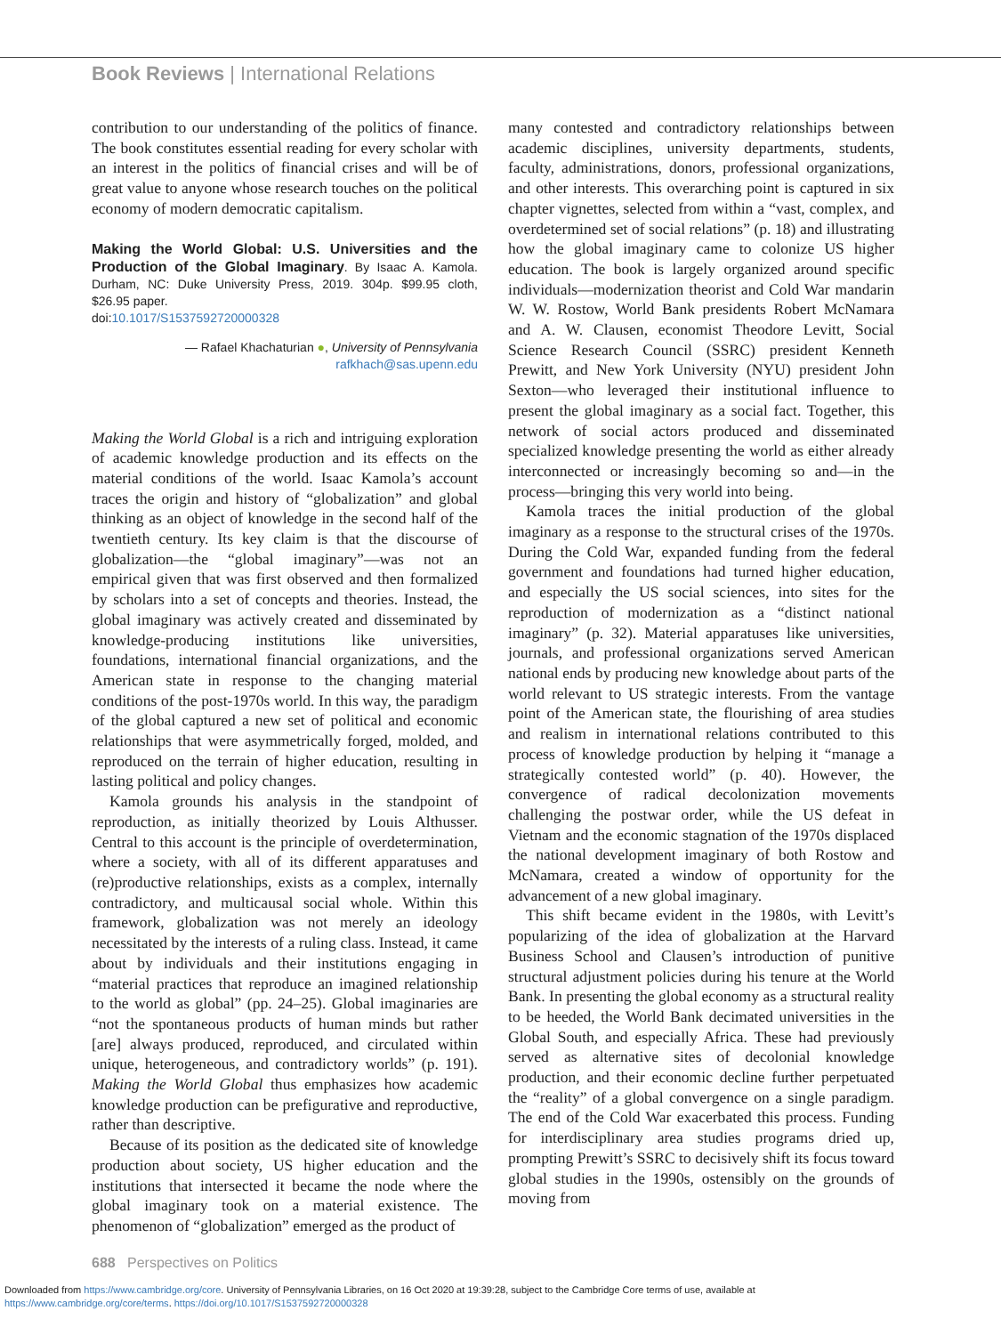Book Reviews | International Relations
contribution to our understanding of the politics of finance. The book constitutes essential reading for every scholar with an interest in the politics of financial crises and will be of great value to anyone whose research touches on the political economy of modern democratic capitalism.
Making the World Global: U.S. Universities and the Production of the Global Imaginary. By Isaac A. Kamola. Durham, NC: Duke University Press, 2019. 304p. $99.95 cloth, $26.95 paper.
doi:10.1017/S1537592720000328
— Rafael Khachaturian ●, University of Pennsylvania
rafkhach@sas.upenn.edu
Making the World Global is a rich and intriguing exploration of academic knowledge production and its effects on the material conditions of the world. Isaac Kamola’s account traces the origin and history of “globalization” and global thinking as an object of knowledge in the second half of the twentieth century. Its key claim is that the discourse of globalization—the “global imaginary”—was not an empirical given that was first observed and then formalized by scholars into a set of concepts and theories. Instead, the global imaginary was actively created and disseminated by knowledge-producing institutions like universities, foundations, international financial organizations, and the American state in response to the changing material conditions of the post-1970s world. In this way, the paradigm of the global captured a new set of political and economic relationships that were asymmetrically forged, molded, and reproduced on the terrain of higher education, resulting in lasting political and policy changes.
Kamola grounds his analysis in the standpoint of reproduction, as initially theorized by Louis Althusser. Central to this account is the principle of overdetermination, where a society, with all of its different apparatuses and (re)productive relationships, exists as a complex, internally contradictory, and multicausal social whole. Within this framework, globalization was not merely an ideology necessitated by the interests of a ruling class. Instead, it came about by individuals and their institutions engaging in “material practices that reproduce an imagined relationship to the world as global” (pp. 24–25). Global imaginaries are “not the spontaneous products of human minds but rather [are] always produced, reproduced, and circulated within unique, heterogeneous, and contradictory worlds” (p. 191). Making the World Global thus emphasizes how academic knowledge production can be prefigurative and reproductive, rather than descriptive.
Because of its position as the dedicated site of knowledge production about society, US higher education and the institutions that intersected it became the node where the global imaginary took on a material existence. The phenomenon of “globalization” emerged as the product of
many contested and contradictory relationships between academic disciplines, university departments, students, faculty, administrations, donors, professional organizations, and other interests. This overarching point is captured in six chapter vignettes, selected from within a “vast, complex, and overdetermined set of social relations” (p. 18) and illustrating how the global imaginary came to colonize US higher education. The book is largely organized around specific individuals—modernization theorist and Cold War mandarin W. W. Rostow, World Bank presidents Robert McNamara and A. W. Clausen, economist Theodore Levitt, Social Science Research Council (SSRC) president Kenneth Prewitt, and New York University (NYU) president John Sexton—who leveraged their institutional influence to present the global imaginary as a social fact. Together, this network of social actors produced and disseminated specialized knowledge presenting the world as either already interconnected or increasingly becoming so and—in the process—bringing this very world into being.
Kamola traces the initial production of the global imaginary as a response to the structural crises of the 1970s. During the Cold War, expanded funding from the federal government and foundations had turned higher education, and especially the US social sciences, into sites for the reproduction of modernization as a “distinct national imaginary” (p. 32). Material apparatuses like universities, journals, and professional organizations served American national ends by producing new knowledge about parts of the world relevant to US strategic interests. From the vantage point of the American state, the flourishing of area studies and realism in international relations contributed to this process of knowledge production by helping it “manage a strategically contested world” (p. 40). However, the convergence of radical decolonization movements challenging the postwar order, while the US defeat in Vietnam and the economic stagnation of the 1970s displaced the national development imaginary of both Rostow and McNamara, created a window of opportunity for the advancement of a new global imaginary.
This shift became evident in the 1980s, with Levitt’s popularizing of the idea of globalization at the Harvard Business School and Clausen’s introduction of punitive structural adjustment policies during his tenure at the World Bank. In presenting the global economy as a structural reality to be heeded, the World Bank decimated universities in the Global South, and especially Africa. These had previously served as alternative sites of decolonial knowledge production, and their economic decline further perpetuated the “reality” of a global convergence on a single paradigm. The end of the Cold War exacerbated this process. Funding for interdisciplinary area studies programs dried up, prompting Prewitt’s SSRC to decisively shift its focus toward global studies in the 1990s, ostensibly on the grounds of moving from
688 Perspectives on Politics
Downloaded from https://www.cambridge.org/core. University of Pennsylvania Libraries, on 16 Oct 2020 at 19:39:28, subject to the Cambridge Core terms of use, available at
https://www.cambridge.org/core/terms. https://doi.org/10.1017/S1537592720000328